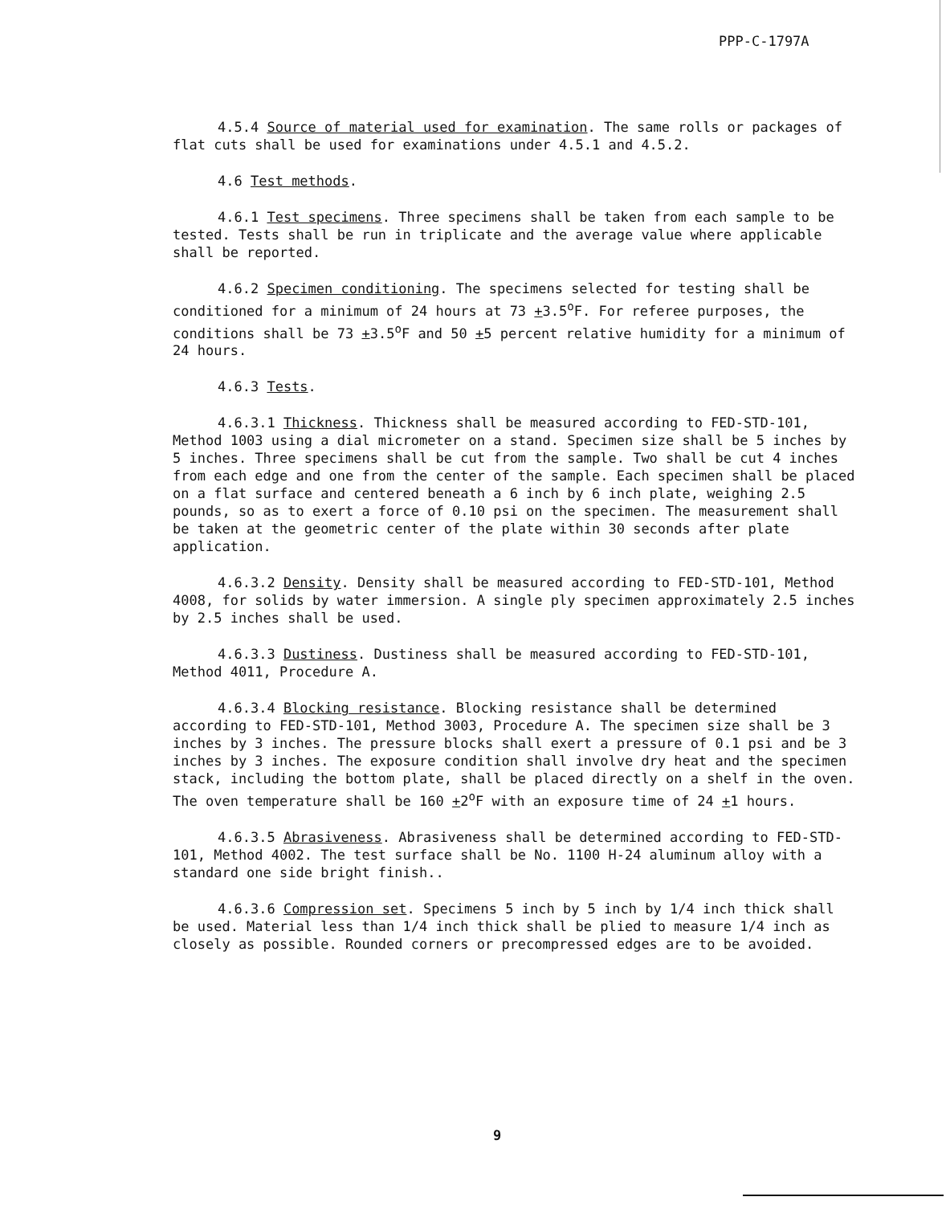PPP-C-1797A
4.5.4 Source of material used for examination. The same rolls or packages of flat cuts shall be used for examinations under 4.5.1 and 4.5.2.
4.6 Test methods.
4.6.1 Test specimens. Three specimens shall be taken from each sample to be tested. Tests shall be run in triplicate and the average value where applicable shall be reported.
4.6.2 Specimen conditioning. The specimens selected for testing shall be conditioned for a minimum of 24 hours at 73 +3.5<sup>o</sup>F. For referee purposes, the conditions shall be 73 +3.5<sup>o</sup>F and 50 +5 percent relative humidity for a minimum of 24 hours.
4.6.3 Tests.
4.6.3.1 Thickness. Thickness shall be measured according to FED-STD-101, Method 1003 using a dial micrometer on a stand. Specimen size shall be 5 inches by 5 inches. Three specimens shall be cut from the sample. Two shall be cut 4 inches from each edge and one from the center of the sample. Each specimen shall be placed on a flat surface and centered beneath a 6 inch by 6 inch plate, weighing 2.5 pounds, so as to exert a force of 0.10 psi on the specimen. The measurement shall be taken at the geometric center of the plate within 30 seconds after plate application.
4.6.3.2 Density. Density shall be measured according to FED-STD-101, Method 4008, for solids by water immersion. A single ply specimen approximately 2.5 inches by 2.5 inches shall be used.
4.6.3.3 Dustiness. Dustiness shall be measured according to FED-STD-101, Method 4011, Procedure A.
4.6.3.4 Blocking resistance. Blocking resistance shall be determined according to FED-STD-101, Method 3003, Procedure A. The specimen size shall be 3 inches by 3 inches. The pressure blocks shall exert a pressure of 0.1 psi and be 3 inches by 3 inches. The exposure condition shall involve dry heat and the specimen stack, including the bottom plate, shall be placed directly on a shelf in the oven. The oven temperature shall be 160 +2<sup>o</sup>F with an exposure time of 24 +1 hours.
4.6.3.5 Abrasiveness. Abrasiveness shall be determined according to FED-STD-101, Method 4002. The test surface shall be No. 1100 H-24 aluminum alloy with a standard one side bright finish..
4.6.3.6 Compression set. Specimens 5 inch by 5 inch by 1/4 inch thick shall be used. Material less than 1/4 inch thick shall be plied to measure 1/4 inch as closely as possible. Rounded corners or precompressed edges are to be avoided.
9